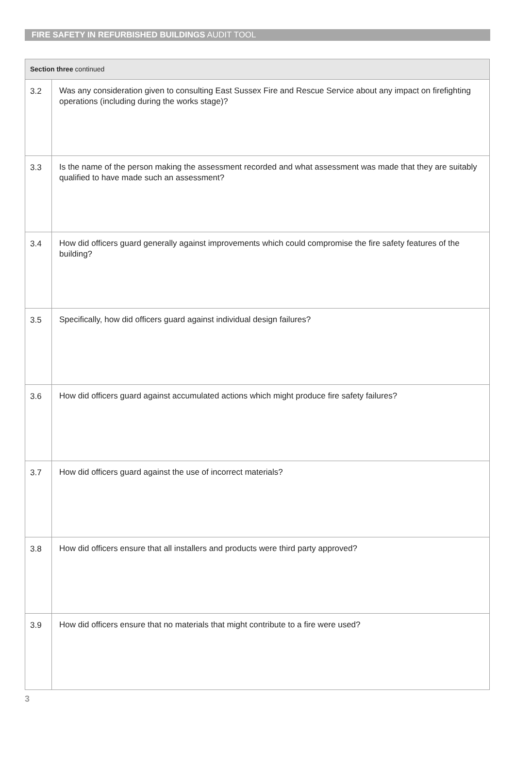FIRE SAFETY IN REFURBISHED BUILDINGS AUDIT TOOL
| Section three continued | |
| --- | --- |
| 3.2 | Was any consideration given to consulting East Sussex Fire and Rescue Service about any impact on firefighting operations (including during the works stage)? |
| 3.3 | Is the name of the person making the assessment recorded and what assessment was made that they are suitably qualified to have made such an assessment? |
| 3.4 | How did officers guard generally against improvements which could compromise the fire safety features of the building? |
| 3.5 | Specifically, how did officers guard against individual design failures? |
| 3.6 | How did officers guard against accumulated actions which might produce fire safety failures? |
| 3.7 | How did officers guard against the use of incorrect materials? |
| 3.8 | How did officers ensure that all installers and products were third party approved? |
| 3.9 | How did officers ensure that no materials that might contribute to a fire were used? |
3